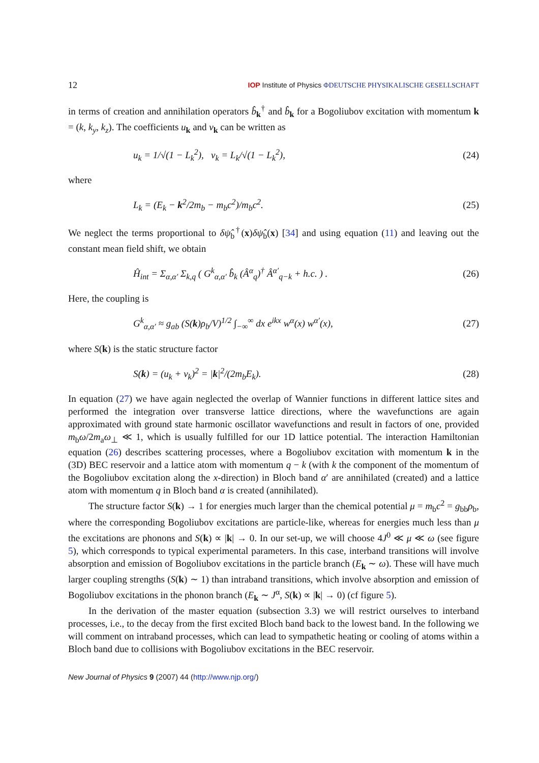12 IOP Institute of Physics ΦDEUTSCHE PHYSIKALISCHE GESELLSCHAFT
in terms of creation and annihilation operators b̂<sub>k</sub><sup>†</sup> and b̂<sub>k</sub> for a Bogoliubov excitation with momentum k = (k, k<sub>y</sub>, k<sub>z</sub>). The coefficients u<sub>k</sub> and v<sub>k</sub> can be written as
u<sub>k</sub> = 1/√(1 − L<sub>k</sub><sup>2</sup>), v<sub>k</sub> = L<sub>k</sub>/√(1 − L<sub>k</sub><sup>2</sup>), (24)
where
L<sub>k</sub> = (E<sub>k</sub> − k<sup>2</sup>/2m<sub>b</sub> − m<sub>b</sub>c<sup>2</sup>)/m<sub>b</sub>c<sup>2</sup>. (25)
We neglect the terms proportional to δψ̂<sub>b</sub><sup>†</sup>(x)δψ̂<sub>b</sub>(x) [34] and using equation (11) and leaving out the constant mean field shift, we obtain
Ĥ<sub>int</sub> = Σ<sub>α,α′</sub> Σ<sub>k,q</sub> ( G<sup>k</sup><sub>α,α′</sub> b̂<sub>k</sub> (Â<sup>α</sup><sub>q</sub>)<sup>†</sup> Â<sup>α′</sup><sub>q−k</sub> + h.c. ) . (26)
Here, the coupling is
G<sup>k</sup><sub>α,α′</sub> ≈ g<sub>ab</sub> (S(k)ρ<sub>b</sub>/V)<sup>1/2</sup> ∫<sub>−∞</sub><sup>∞</sup> dx e<sup>ikx</sup> w<sup>α</sup>(x) w<sup>α′</sup>(x), (27)
where S(k) is the static structure factor
S(k) = (u<sub>k</sub> + v<sub>k</sub>)<sup>2</sup> = |k|<sup>2</sup>/(2m<sub>b</sub>E<sub>k</sub>). (28)
In equation (27) we have again neglected the overlap of Wannier functions in different lattice sites and performed the integration over transverse lattice directions, where the wavefunctions are again approximated with ground state harmonic oscillator wavefunctions and result in factors of one, provided m<sub>b</sub>ω/2m<sub>a</sub>ω<sub>⊥</sub> ≪ 1, which is usually fulfilled for our 1D lattice potential. The interaction Hamiltonian equation (26) describes scattering processes, where a Bogoliubov excitation with momentum k in the (3D) BEC reservoir and a lattice atom with momentum q − k (with k the component of the momentum of the Bogoliubov excitation along the x-direction) in Bloch band α′ are annihilated (created) and a lattice atom with momentum q in Bloch band α is created (annihilated).
The structure factor S(k) → 1 for energies much larger than the chemical potential μ = m<sub>b</sub>c<sup>2</sup> = g<sub>bb</sub>ρ<sub>b</sub>, where the corresponding Bogoliubov excitations are particle-like, whereas for energies much less than μ the excitations are phonons and S(k) ∝ |k| → 0. In our set-up, we will choose 4J<sup>0</sup> ≪ μ ≪ ω (see figure 5), which corresponds to typical experimental parameters. In this case, interband transitions will involve absorption and emission of Bogoliubov excitations in the particle branch (E<sub>k</sub> ∼ ω). These will have much larger coupling strengths (S(k) ∼ 1) than intraband transitions, which involve absorption and emission of Bogoliubov excitations in the phonon branch (E<sub>k</sub> ∼ J<sup>α</sup>, S(k) ∝ |k| → 0) (cf figure 5).
In the derivation of the master equation (subsection 3.3) we will restrict ourselves to interband processes, i.e., to the decay from the first excited Bloch band back to the lowest band. In the following we will comment on intraband processes, which can lead to sympathetic heating or cooling of atoms within a Bloch band due to collisions with Bogoliubov excitations in the BEC reservoir.
New Journal of Physics 9 (2007) 44 (http://www.njp.org/)